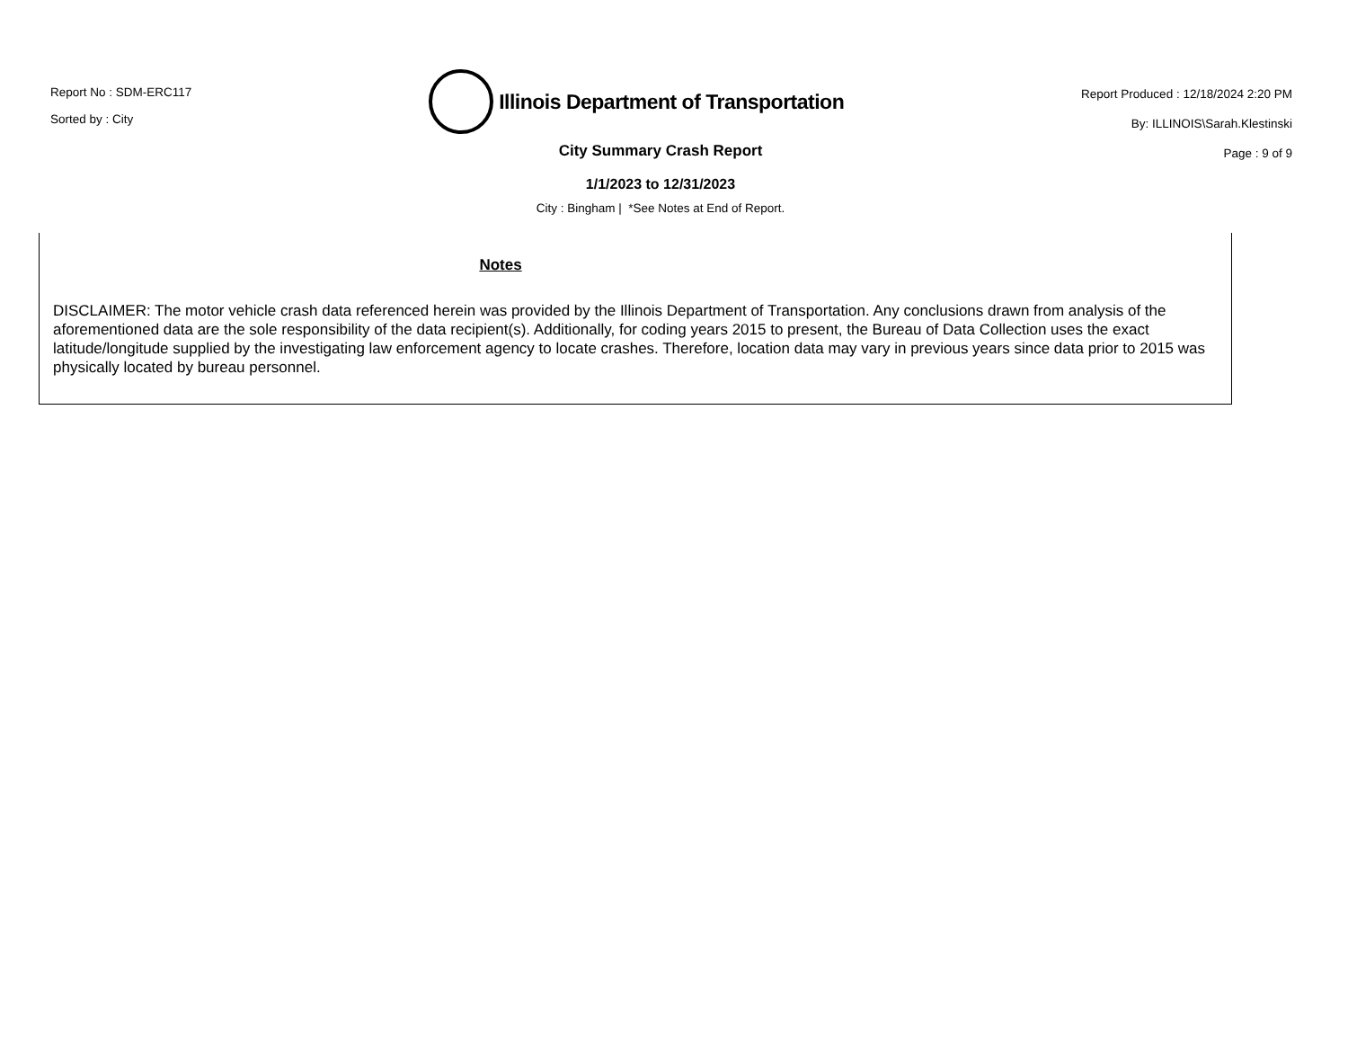Report No : SDM-ERC117
Sorted by : City
Illinois Department of Transportation
Report Produced : 12/18/2024 2:20 PM
By: ILLINOIS\Sarah.Klestinski
Page : 9 of 9
City Summary Crash Report
1/1/2023 to 12/31/2023
City : Bingham | *See Notes at End of Report.
Notes
DISCLAIMER: The motor vehicle crash data referenced herein was provided by the Illinois Department of Transportation. Any conclusions drawn from analysis of the aforementioned data are the sole responsibility of the data recipient(s). Additionally, for coding years 2015 to present, the Bureau of Data Collection uses the exact latitude/longitude supplied by the investigating law enforcement agency to locate crashes. Therefore, location data may vary in previous years since data prior to 2015 was physically located by bureau personnel.